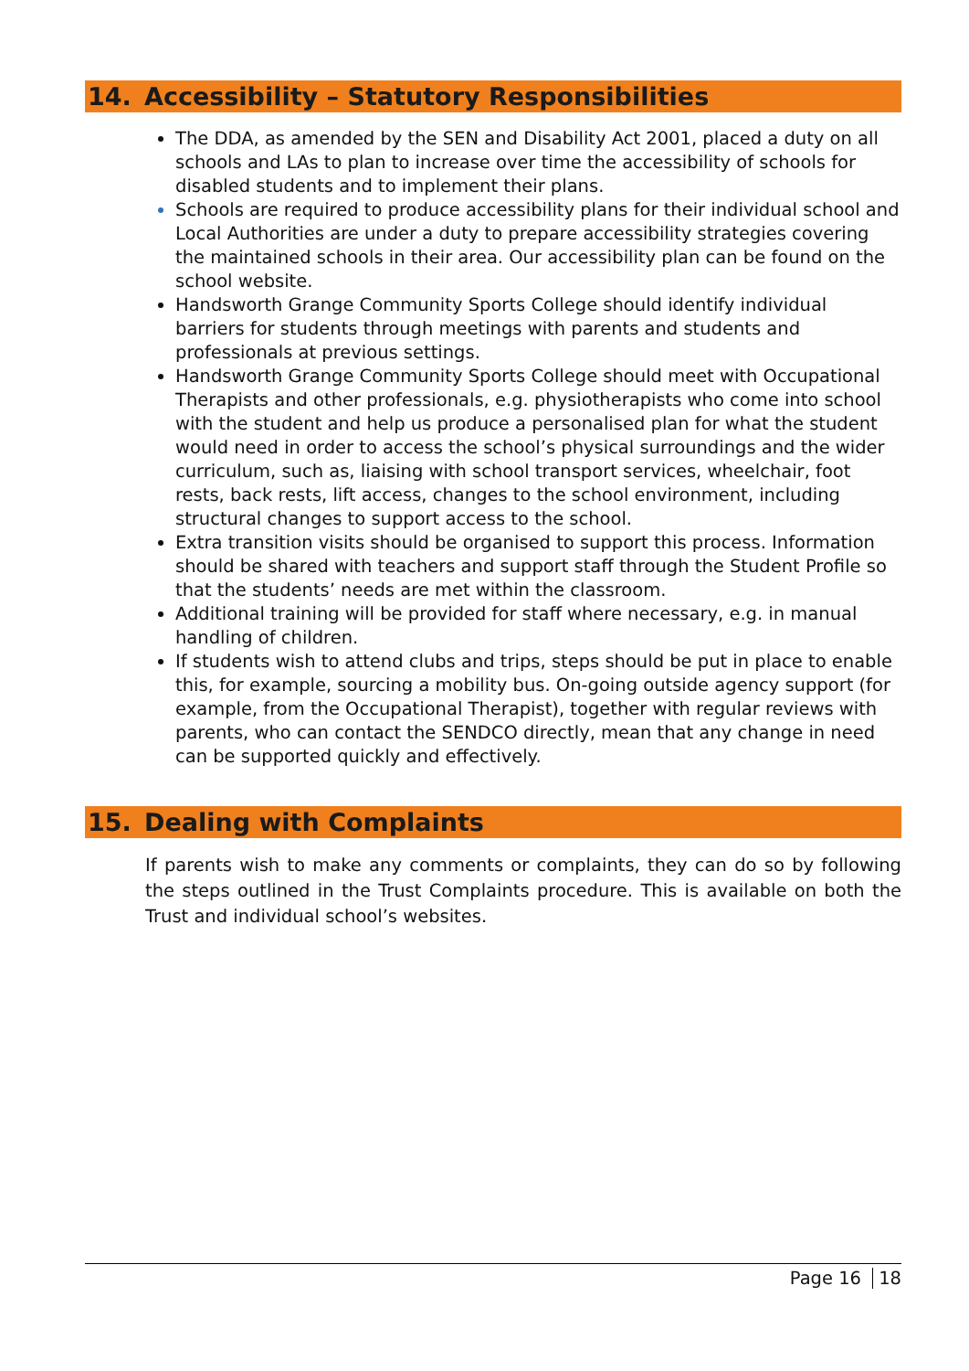14. Accessibility – Statutory Responsibilities
The DDA, as amended by the SEN and Disability Act 2001, placed a duty on all schools and LAs to plan to increase over time the accessibility of schools for disabled students and to implement their plans.
Schools are required to produce accessibility plans for their individual school and Local Authorities are under a duty to prepare accessibility strategies covering the maintained schools in their area. Our accessibility plan can be found on the school website.
Handsworth Grange Community Sports College should identify individual barriers for students through meetings with parents and students and professionals at previous settings.
Handsworth Grange Community Sports College should meet with Occupational Therapists and other professionals, e.g. physiotherapists who come into school with the student and help us produce a personalised plan for what the student would need in order to access the school’s physical surroundings and the wider curriculum, such as, liaising with school transport services, wheelchair, foot rests, back rests, lift access, changes to the school environment, including structural changes to support access to the school.
Extra transition visits should be organised to support this process. Information should be shared with teachers and support staff through the Student Profile so that the students’ needs are met within the classroom.
Additional training will be provided for staff where necessary, e.g. in manual handling of children.
If students wish to attend clubs and trips, steps should be put in place to enable this, for example, sourcing a mobility bus. On-going outside agency support (for example, from the Occupational Therapist), together with regular reviews with parents, who can contact the SENDCO directly, mean that any change in need can be supported quickly and effectively.
15. Dealing with Complaints
If parents wish to make any comments or complaints, they can do so by following the steps outlined in the Trust Complaints procedure. This is available on both the Trust and individual school’s websites.
Page 16 18